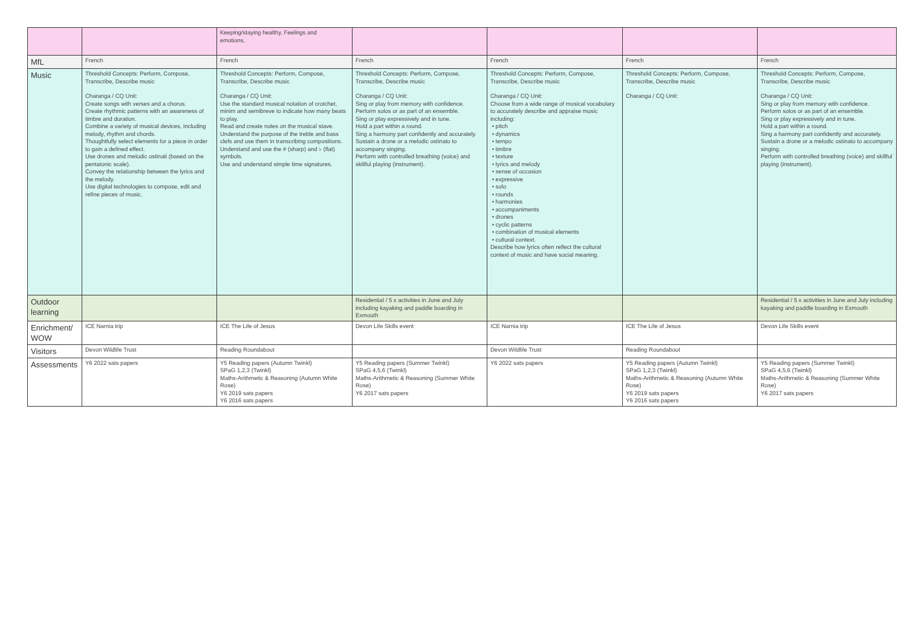| | | Keeping/staying healthy, Feelings and emotions, | | | | |
| MfL | French | French | French | French | French | French |
| Music | Threshold Concepts: Perform, Compose, Transcribe, Describe music Charanga / CQ Unit: Create songs with verses and a chorus. Create rhythmic patterns with an awareness of timbre and duration. Combine a variety of musical devices, including melody, rhythm and chords. Thoughtfully select elements for a piece in order to gain a defined effect. Use drones and melodic ostinati (based on the pentatonic scale). Convey the relationship between the lyrics and the melody. Use digital technologies to compose, edit and refine pieces of music. | Threshold Concepts: Perform, Compose, Transcribe, Describe music Charanga / CQ Unit: Use the standard musical notation of crotchet, minim and semibreve to indicate how many beats to play. Read and create notes on the musical stave. Understand the purpose of the treble and bass clefs and use them in transcribing compositions. Understand and use the # (sharp) and ♭ (flat) symbols. Use and understand simple time signatures. | Threshold Concepts: Perform, Compose, Transcribe, Describe music Charanga / CQ Unit: Sing or play from memory with confidence. Perform solos or as part of an ensemble. Sing or play expressively and in tune. Hold a part within a round. Sing a harmony part confidently and accurately. Sustain a drone or a melodic ostinato to accompany singing. Perform with controlled breathing (voice) and skillful playing (instrument). | Threshold Concepts: Perform, Compose, Transcribe, Describe music Charanga / CQ Unit: Choose from a wide range of musical vocabulary to accurately describe and appraise music including: • pitch • dynamics • tempo • timbre • texture • lyrics and melody • sense of occasion • expressive • solo • rounds • harmonies • accompaniments • drones • cyclic patterns • combination of musical elements • cultural context. Describe how lyrics often reflect the cultural context of music and have social meaning. | Threshold Concepts: Perform, Compose, Transcribe, Describe music Charanga / CQ Unit: | Threshold Concepts: Perform, Compose, Transcribe, Describe music Charanga / CQ Unit: Sing or play from memory with confidence. Perform solos or as part of an ensemble. Sing or play expressively and in tune. Hold a part within a round. Sing a harmony part confidently and accurately. Sustain a drone or a melodic ostinato to accompany singing. Perform with controlled breathing (voice) and skillful playing (instrument). |
| Outdoor learning | | | Residential / 5 x activities in June and July including kayaking and paddle boarding in Exmouth | | | Residential / 5 x activities in June and July including kayaking and paddle boarding in Exmouth |
| Enrichment/ WOW | ICE Narnia trip | ICE The Life of Jesus | Devon Life Skills event | ICE Narnia trip | ICE The Life of Jesus | Devon Life Skills event |
| Visitors | Devon Wildlife Trust | Reading Roundabout | | Devon Wildlife Trust | Reading Roundabout | |
| Assessments | Y6 2022 sats papers | Y5 Reading papers (Autumn Twinkl) SPaG 1,2,3 (Twinkl) Maths-Arithmetic & Reasoning (Autumn White Rose) Y6 2019 sats papers Y6 2016 sats papers | Y5 Reading papers (Summer Twinkl) SPaG 4,5,6 (Twinkl) Maths-Arithmetic & Reasoning (Summer White Rose) Y6 2017 sats papers | Y6 2022 sats papers | Y5 Reading papers (Autumn Twinkl) SPaG 1,2,3 (Twinkl) Maths-Arithmetic & Reasoning (Autumn White Rose) Y6 2019 sats papers Y6 2016 sats papers | Y5 Reading papers (Summer Twinkl) SPaG 4,5,6 (Twinkl) Maths-Arithmetic & Reasoning (Summer White Rose) Y6 2017 sats papers |